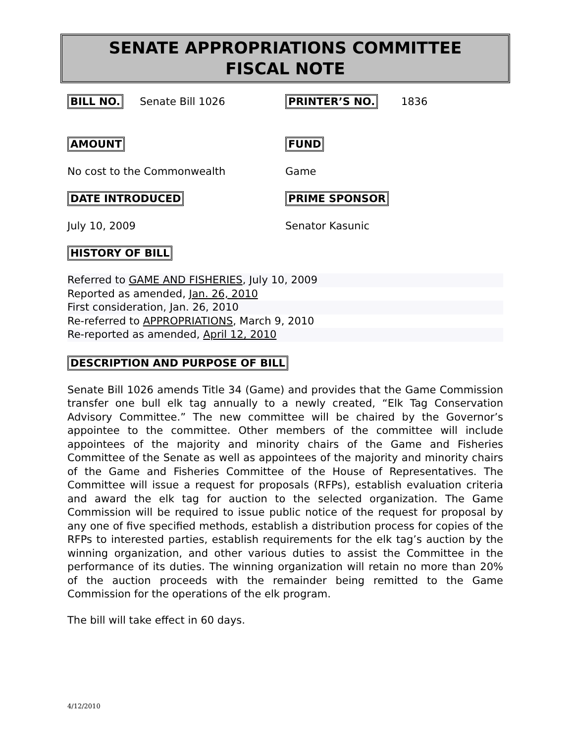SENATE APPROPRIATIONS COMMITTEE
FISCAL NOTE
BILL NO. Senate Bill 1026 PRINTER’S NO. 1836
AMOUNT FUND
No cost to the Commonwealth Game
DATE INTRODUCED PRIME SPONSOR
July 10, 2009 Senator Kasunic
HISTORY OF BILL
Referred to GAME AND FISHERIES, July 10, 2009
Reported as amended, Jan. 26, 2010
First consideration, Jan. 26, 2010
Re-referred to APPROPRIATIONS, March 9, 2010
Re-reported as amended, April 12, 2010
DESCRIPTION AND PURPOSE OF BILL
Senate Bill 1026 amends Title 34 (Game) and provides that the Game Commission transfer one bull elk tag annually to a newly created, “Elk Tag Conservation Advisory Committee.” The new committee will be chaired by the Governor’s appointee to the committee. Other members of the committee will include appointees of the majority and minority chairs of the Game and Fisheries Committee of the Senate as well as appointees of the majority and minority chairs of the Game and Fisheries Committee of the House of Representatives. The Committee will issue a request for proposals (RFPs), establish evaluation criteria and award the elk tag for auction to the selected organization. The Game Commission will be required to issue public notice of the request for proposal by any one of five specified methods, establish a distribution process for copies of the RFPs to interested parties, establish requirements for the elk tag’s auction by the winning organization, and other various duties to assist the Committee in the performance of its duties. The winning organization will retain no more than 20% of the auction proceeds with the remainder being remitted to the Game Commission for the operations of the elk program.
The bill will take effect in 60 days.
4/12/2010